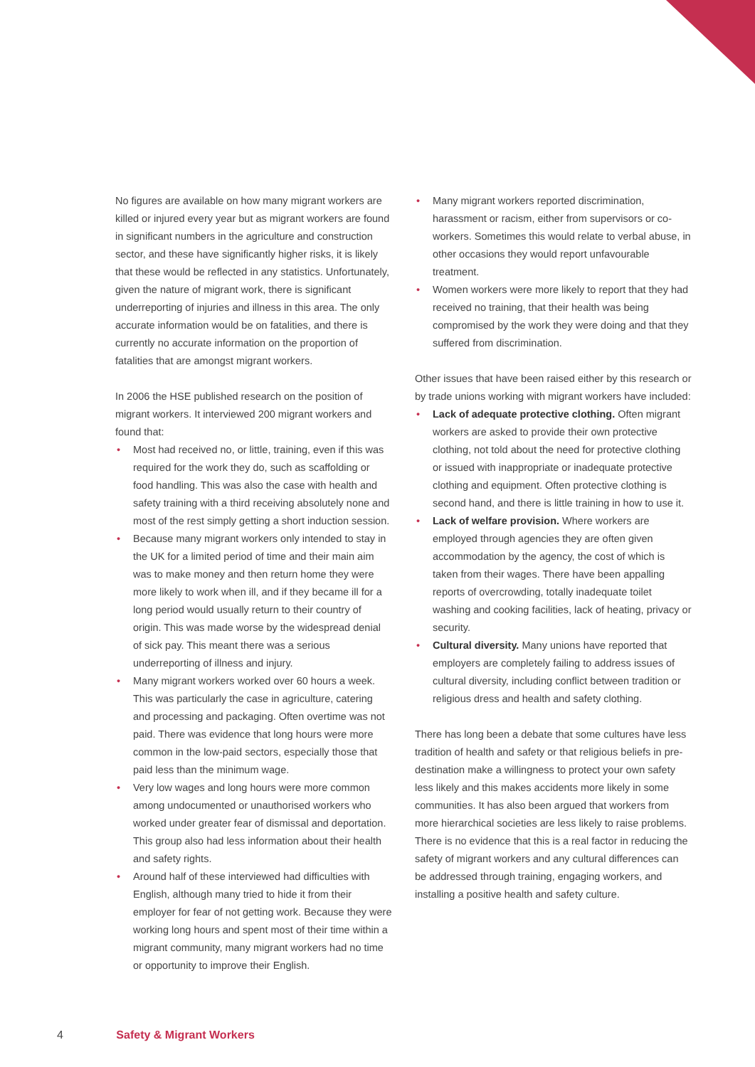No figures are available on how many migrant workers are killed or injured every year but as migrant workers are found in significant numbers in the agriculture and construction sector, and these have significantly higher risks, it is likely that these would be reflected in any statistics. Unfortunately, given the nature of migrant work, there is significant underreporting of injuries and illness in this area. The only accurate information would be on fatalities, and there is currently no accurate information on the proportion of fatalities that are amongst migrant workers.
In 2006 the HSE published research on the position of migrant workers. It interviewed 200 migrant workers and found that:
• Most had received no, or little, training, even if this was required for the work they do, such as scaffolding or food handling. This was also the case with health and safety training with a third receiving absolutely none and most of the rest simply getting a short induction session.
• Because many migrant workers only intended to stay in the UK for a limited period of time and their main aim was to make money and then return home they were more likely to work when ill, and if they became ill for a long period would usually return to their country of origin. This was made worse by the widespread denial of sick pay. This meant there was a serious underreporting of illness and injury.
• Many migrant workers worked over 60 hours a week. This was particularly the case in agriculture, catering and processing and packaging. Often overtime was not paid. There was evidence that long hours were more common in the low-paid sectors, especially those that paid less than the minimum wage.
• Very low wages and long hours were more common among undocumented or unauthorised workers who worked under greater fear of dismissal and deportation. This group also had less information about their health and safety rights.
• Around half of these interviewed had difficulties with English, although many tried to hide it from their employer for fear of not getting work. Because they were working long hours and spent most of their time within a migrant community, many migrant workers had no time or opportunity to improve their English.
• Many migrant workers reported discrimination, harassment or racism, either from supervisors or co-workers. Sometimes this would relate to verbal abuse, in other occasions they would report unfavourable treatment.
• Women workers were more likely to report that they had received no training, that their health was being compromised by the work they were doing and that they suffered from discrimination.
Other issues that have been raised either by this research or by trade unions working with migrant workers have included:
• Lack of adequate protective clothing. Often migrant workers are asked to provide their own protective clothing, not told about the need for protective clothing or issued with inappropriate or inadequate protective clothing and equipment. Often protective clothing is second hand, and there is little training in how to use it.
• Lack of welfare provision. Where workers are employed through agencies they are often given accommodation by the agency, the cost of which is taken from their wages. There have been appalling reports of overcrowding, totally inadequate toilet washing and cooking facilities, lack of heating, privacy or security.
• Cultural diversity. Many unions have reported that employers are completely failing to address issues of cultural diversity, including conflict between tradition or religious dress and health and safety clothing.
There has long been a debate that some cultures have less tradition of health and safety or that religious beliefs in pre-destination make a willingness to protect your own safety less likely and this makes accidents more likely in some communities. It has also been argued that workers from more hierarchical societies are less likely to raise problems. There is no evidence that this is a real factor in reducing the safety of migrant workers and any cultural differences can be addressed through training, engaging workers, and installing a positive health and safety culture.
4 Safety & Migrant Workers